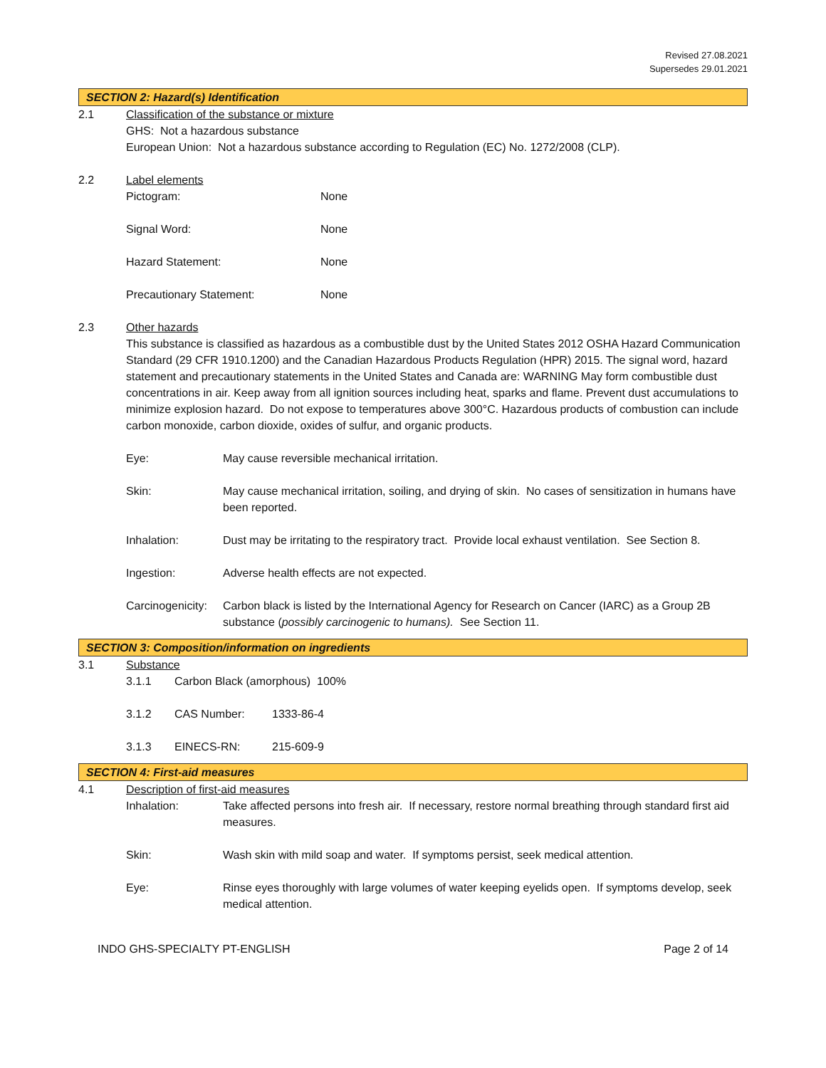Revised 27.08.2021
Supersedes 29.01.2021
SECTION 2: Hazard(s) Identification
2.1 Classification of the substance or mixture
GHS: Not a hazardous substance
European Union: Not a hazardous substance according to Regulation (EC) No. 1272/2008 (CLP).
2.2 Label elements
Pictogram: None
Signal Word: None
Hazard Statement: None
Precautionary Statement: None
2.3 Other hazards
This substance is classified as hazardous as a combustible dust by the United States 2012 OSHA Hazard Communication Standard (29 CFR 1910.1200) and the Canadian Hazardous Products Regulation (HPR) 2015. The signal word, hazard statement and precautionary statements in the United States and Canada are: WARNING May form combustible dust concentrations in air. Keep away from all ignition sources including heat, sparks and flame. Prevent dust accumulations to minimize explosion hazard. Do not expose to temperatures above 300°C. Hazardous products of combustion can include carbon monoxide, carbon dioxide, oxides of sulfur, and organic products.
Eye: May cause reversible mechanical irritation.
Skin: May cause mechanical irritation, soiling, and drying of skin. No cases of sensitization in humans have been reported.
Inhalation: Dust may be irritating to the respiratory tract. Provide local exhaust ventilation. See Section 8.
Ingestion: Adverse health effects are not expected.
Carcinogenicity:
Carbon black is listed by the International Agency for Research on Cancer (IARC) as a Group 2B substance (possibly carcinogenic to humans). See Section 11.
SECTION 3: Composition/information on ingredients
3.1 Substance
3.1.1 Carbon Black (amorphous) 100%
3.1.2 CAS Number: 1333-86-4
3.1.3 EINECS-RN: 215-609-9
SECTION 4: First-aid measures
4.1 Description of first-aid measures
Inhalation: Take affected persons into fresh air. If necessary, restore normal breathing through standard first aid measures.
Skin: Wash skin with mild soap and water. If symptoms persist, seek medical attention.
Eye: Rinse eyes thoroughly with large volumes of water keeping eyelids open. If symptoms develop, seek medical attention.
INDO GHS-SPECIALTY PT-ENGLISH Page 2 of 14